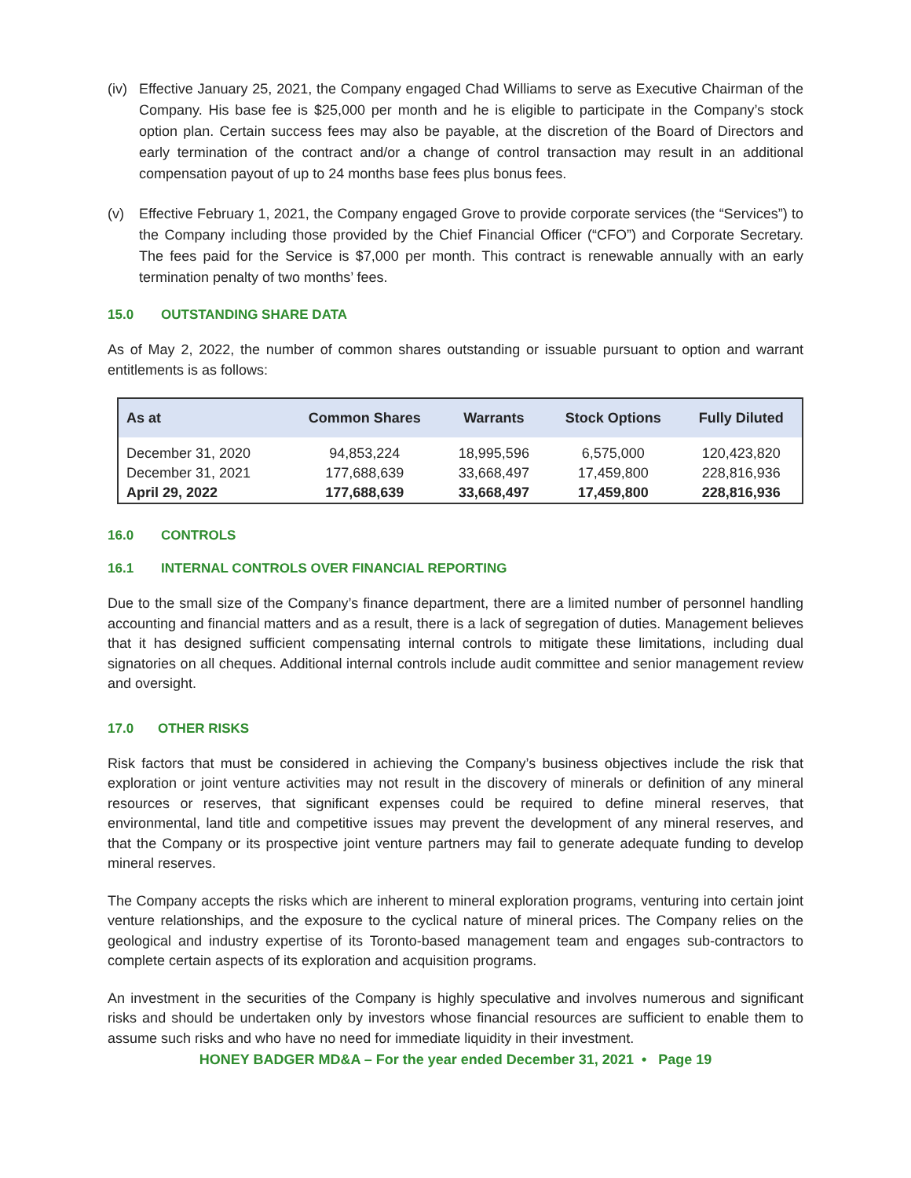(iv) Effective January 25, 2021, the Company engaged Chad Williams to serve as Executive Chairman of the Company. His base fee is $25,000 per month and he is eligible to participate in the Company’s stock option plan. Certain success fees may also be payable, at the discretion of the Board of Directors and early termination of the contract and/or a change of control transaction may result in an additional compensation payout of up to 24 months base fees plus bonus fees.
(v) Effective February 1, 2021, the Company engaged Grove to provide corporate services (the “Services”) to the Company including those provided by the Chief Financial Officer (“CFO”) and Corporate Secretary. The fees paid for the Service is $7,000 per month. This contract is renewable annually with an early termination penalty of two months’ fees.
15.0 OUTSTANDING SHARE DATA
As of May 2, 2022, the number of common shares outstanding or issuable pursuant to option and warrant entitlements is as follows:
| As at | Common Shares | Warrants | Stock Options | Fully Diluted |
| --- | --- | --- | --- | --- |
| December 31, 2020 | 94,853,224 | 18,995,596 | 6,575,000 | 120,423,820 |
| December 31, 2021 | 177,688,639 | 33,668,497 | 17,459,800 | 228,816,936 |
| April 29, 2022 | 177,688,639 | 33,668,497 | 17,459,800 | 228,816,936 |
16.0 CONTROLS
16.1 INTERNAL CONTROLS OVER FINANCIAL REPORTING
Due to the small size of the Company’s finance department, there are a limited number of personnel handling accounting and financial matters and as a result, there is a lack of segregation of duties. Management believes that it has designed sufficient compensating internal controls to mitigate these limitations, including dual signatories on all cheques. Additional internal controls include audit committee and senior management review and oversight.
17.0 OTHER RISKS
Risk factors that must be considered in achieving the Company’s business objectives include the risk that exploration or joint venture activities may not result in the discovery of minerals or definition of any mineral resources or reserves, that significant expenses could be required to define mineral reserves, that environmental, land title and competitive issues may prevent the development of any mineral reserves, and that the Company or its prospective joint venture partners may fail to generate adequate funding to develop mineral reserves.
The Company accepts the risks which are inherent to mineral exploration programs, venturing into certain joint venture relationships, and the exposure to the cyclical nature of mineral prices. The Company relies on the geological and industry expertise of its Toronto-based management team and engages sub-contractors to complete certain aspects of its exploration and acquisition programs.
An investment in the securities of the Company is highly speculative and involves numerous and significant risks and should be undertaken only by investors whose financial resources are sufficient to enable them to assume such risks and who have no need for immediate liquidity in their investment.
HONEY BADGER MD&A – For the year ended December 31, 2021 • Page 19